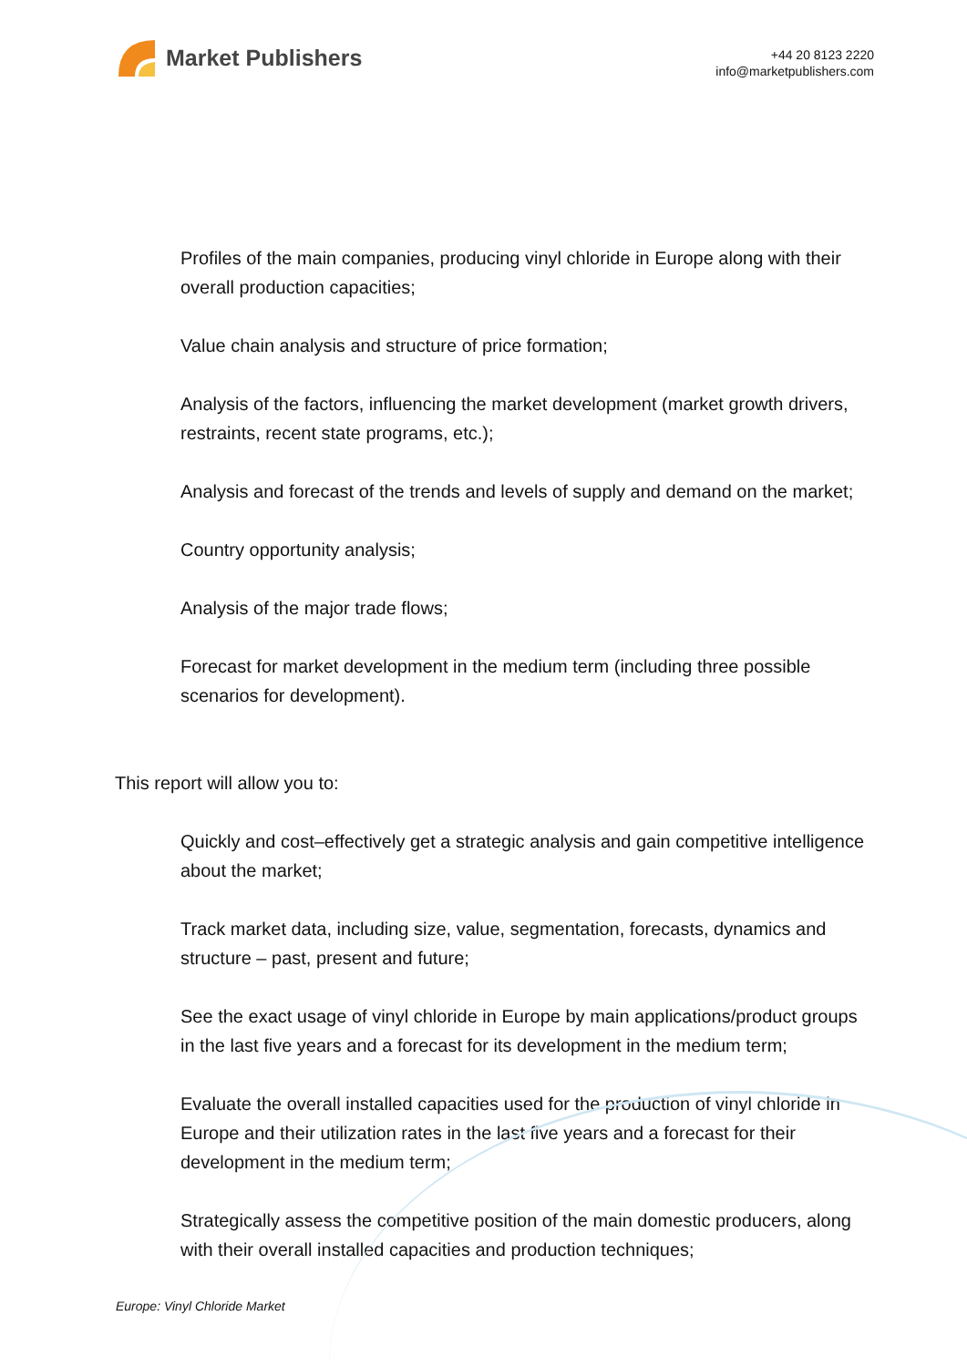Market Publishers
+44 20 8123 2220
info@marketpublishers.com
Profiles of the main companies, producing vinyl chloride in Europe along with their overall production capacities;
Value chain analysis and structure of price formation;
Analysis of the factors, influencing the market development (market growth drivers, restraints, recent state programs, etc.);
Analysis and forecast of the trends and levels of supply and demand on the market;
Country opportunity analysis;
Analysis of the major trade flows;
Forecast for market development in the medium term (including three possible scenarios for development).
This report will allow you to:
Quickly and cost–effectively get a strategic analysis and gain competitive intelligence about the market;
Track market data, including size, value, segmentation, forecasts, dynamics and structure – past, present and future;
See the exact usage of vinyl chloride in Europe by main applications/product groups in the last five years and a forecast for its development in the medium term;
Evaluate the overall installed capacities used for the production of vinyl chloride in Europe and their utilization rates in the last five years and a forecast for their development in the medium term;
Strategically assess the competitive position of the main domestic producers, along with their overall installed capacities and production techniques;
Europe: Vinyl Chloride Market